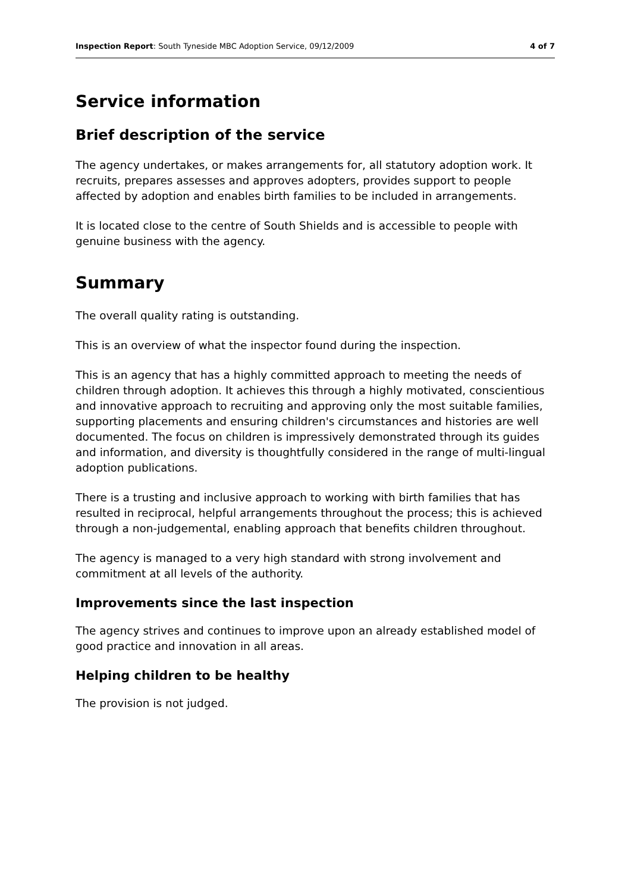Inspection Report: South Tyneside MBC Adoption Service, 09/12/2009 4 of 7
Service information
Brief description of the service
The agency undertakes, or makes arrangements for, all statutory adoption work. It recruits, prepares assesses and approves adopters, provides support to people affected by adoption and enables birth families to be included in arrangements.
It is located close to the centre of South Shields and is accessible to people with genuine business with the agency.
Summary
The overall quality rating is outstanding.
This is an overview of what the inspector found during the inspection.
This is an agency that has a highly committed approach to meeting the needs of children through adoption. It achieves this through a highly motivated, conscientious and innovative approach to recruiting and approving only the most suitable families, supporting placements and ensuring children's circumstances and histories are well documented. The focus on children is impressively demonstrated through its guides and information, and diversity is thoughtfully considered in the range of multi-lingual adoption publications.
There is a trusting and inclusive approach to working with birth families that has resulted in reciprocal, helpful arrangements throughout the process; this is achieved through a non-judgemental, enabling approach that benefits children throughout.
The agency is managed to a very high standard with strong involvement and commitment at all levels of the authority.
Improvements since the last inspection
The agency strives and continues to improve upon an already established model of good practice and innovation in all areas.
Helping children to be healthy
The provision is not judged.